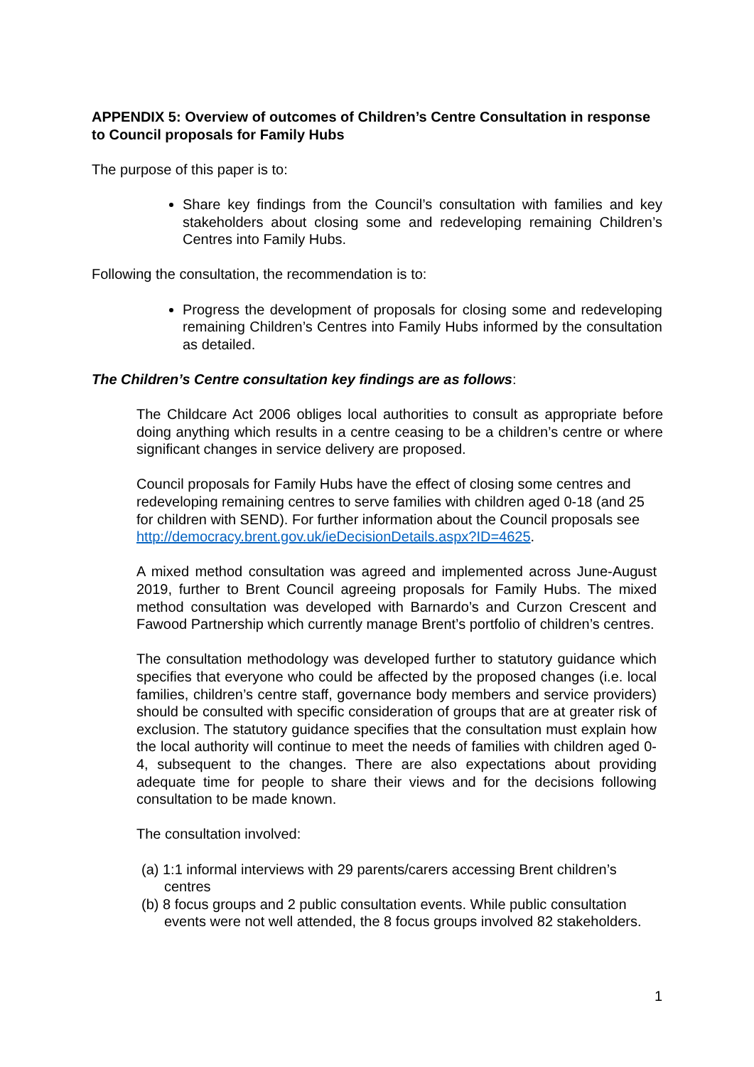APPENDIX 5: Overview of outcomes of Children’s Centre Consultation in response to Council proposals for Family Hubs
The purpose of this paper is to:
Share key findings from the Council’s consultation with families and key stakeholders about closing some and redeveloping remaining Children’s Centres into Family Hubs.
Following the consultation, the recommendation is to:
Progress the development of proposals for closing some and redeveloping remaining Children’s Centres into Family Hubs informed by the consultation as detailed.
The Children’s Centre consultation key findings are as follows:
The Childcare Act 2006 obliges local authorities to consult as appropriate before doing anything which results in a centre ceasing to be a children’s centre or where significant changes in service delivery are proposed.
Council proposals for Family Hubs have the effect of closing some centres and redeveloping remaining centres to serve families with children aged 0-18 (and 25 for children with SEND). For further information about the Council proposals see http://democracy.brent.gov.uk/ieDecisionDetails.aspx?ID=4625.
A mixed method consultation was agreed and implemented across June-August 2019, further to Brent Council agreeing proposals for Family Hubs. The mixed method consultation was developed with Barnardo’s and Curzon Crescent and Fawood Partnership which currently manage Brent’s portfolio of children’s centres.
The consultation methodology was developed further to statutory guidance which specifies that everyone who could be affected by the proposed changes (i.e. local families, children’s centre staff, governance body members and service providers) should be consulted with specific consideration of groups that are at greater risk of exclusion. The statutory guidance specifies that the consultation must explain how the local authority will continue to meet the needs of families with children aged 0-4, subsequent to the changes. There are also expectations about providing adequate time for people to share their views and for the decisions following consultation to be made known.
The consultation involved:
(a) 1:1 informal interviews with 29 parents/carers accessing Brent children’s centres
(b) 8 focus groups and 2 public consultation events. While public consultation events were not well attended, the 8 focus groups involved 82 stakeholders.
1